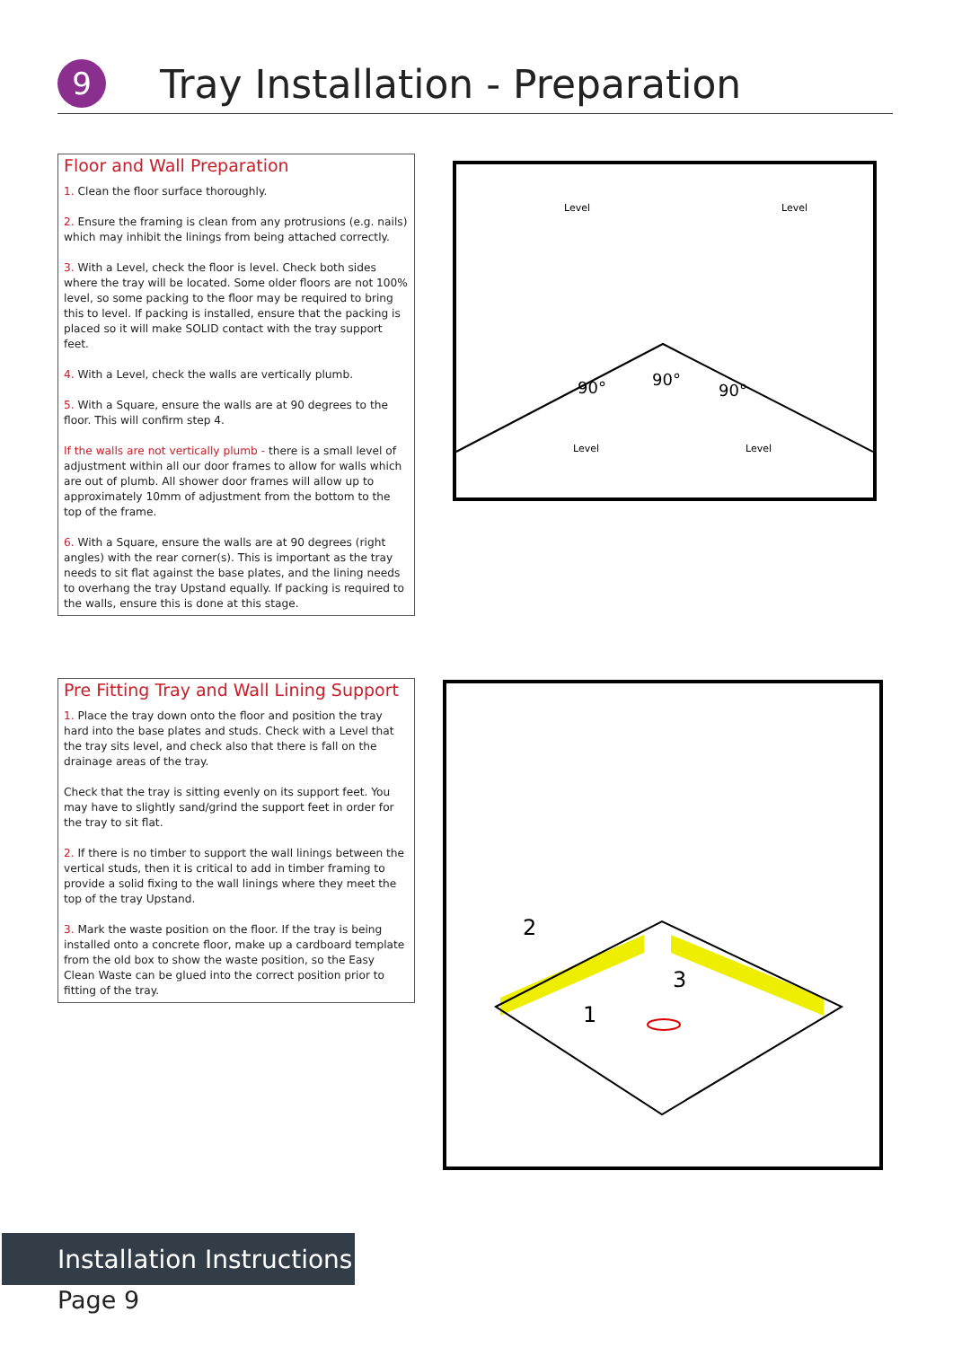9
Tray Installation - Preparation
Floor and Wall Preparation
1. Clean the floor surface thoroughly.
2. Ensure the framing is clean from any protrusions (e.g. nails) which may inhibit the linings from being attached correctly.
3. With a Level, check the floor is level. Check both sides where the tray will be located. Some older floors are not 100% level, so some packing to the floor may be required to bring this to level. If packing is installed, ensure that the packing is placed so it will make SOLID contact with the tray support feet.
4. With a Level, check the walls are vertically plumb.
5. With a Square, ensure the walls are at 90 degrees to the floor. This will confirm step 4.
If the walls are not vertically plumb - there is a small level of adjustment within all our door frames to allow for walls which are out of plumb. All shower door frames will allow up to approximately 10mm of adjustment from the bottom to the top of the frame.
6. With a Square, ensure the walls are at 90 degrees (right angles) with the rear corner(s). This is important as the tray needs to sit flat against the base plates, and the lining needs to overhang the tray Upstand equally. If packing is required to the walls, ensure this is done at this stage.
Level
Level
Level
Level
90°
90°
90°
Pre Fitting Tray and Wall Lining Support
1. Place the tray down onto the floor and position the tray hard into the base plates and studs. Check with a Level that the tray sits level, and check also that there is fall on the drainage areas of the tray.
Check that the tray is sitting evenly on its support feet. You may have to slightly sand/grind the support feet in order for the tray to sit flat.
2. If there is no timber to support the wall linings between the vertical studs, then it is critical to add in timber framing to provide a solid fixing to the wall linings where they meet the top of the tray Upstand.
3. Mark the waste position on the floor. If the tray is being installed onto a concrete floor, make up a cardboard template from the old box to show the waste position, so the Easy Clean Waste can be glued into the correct position prior to fitting of the tray.
2
1
3
Installation Instructions
Page 9